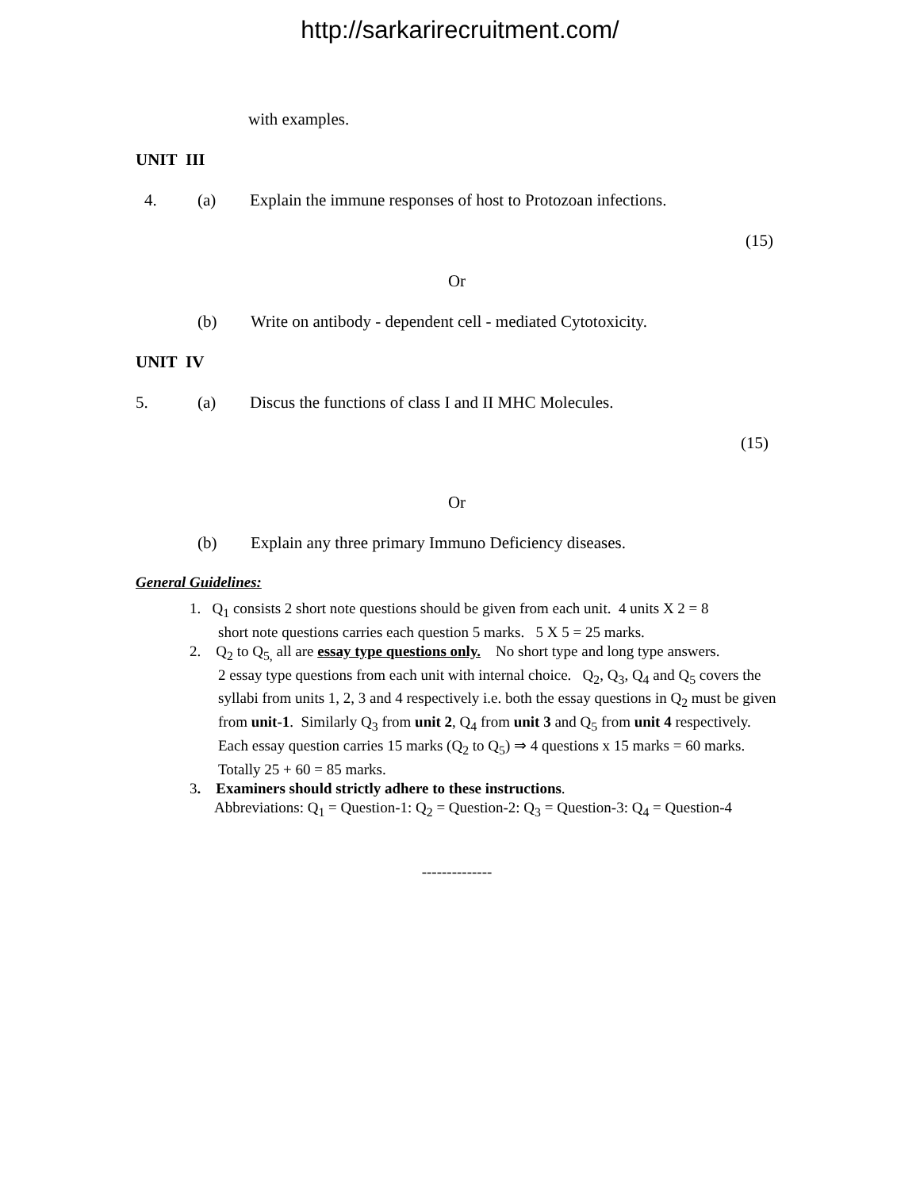http://sarkarirecruitment.com/
with examples.
UNIT III
4. (a) Explain the immune responses of host to Protozoan infections.
(15)
Or
(b) Write on antibody - dependent cell - mediated Cytotoxicity.
UNIT IV
5. (a) Discus the functions of class I and II MHC Molecules.
(15)
Or
(b) Explain any three primary Immuno Deficiency diseases.
General Guidelines:
1. Q<sub>1</sub> consists 2 short note questions should be given from each unit. 4 units X 2 = 8
short note questions carries each question 5 marks. 5 X 5 = 25 marks.
2. Q<sub>2</sub> to Q<sub>5,</sub> all are essay type questions only. No short type and long type answers.
2 essay type questions from each unit with internal choice. Q<sub>2</sub>, Q<sub>3</sub>, Q<sub>4</sub> and Q<sub>5</sub> covers the syllabi from units 1, 2, 3 and 4 respectively i.e. both the essay questions in Q<sub>2</sub> must be given from unit-1. Similarly Q<sub>3</sub> from unit 2, Q<sub>4</sub> from unit 3 and Q<sub>5</sub> from unit 4 respectively. Each essay question carries 15 marks (Q<sub>2</sub> to Q<sub>5</sub>) ⇒ 4 questions x 15 marks = 60 marks. Totally 25 + 60 = 85 marks.
3. Examiners should strictly adhere to these instructions.
Abbreviations: Q<sub>1</sub> = Question-1: Q<sub>2</sub> = Question-2: Q<sub>3</sub> = Question-3: Q<sub>4</sub> = Question-4
--------------